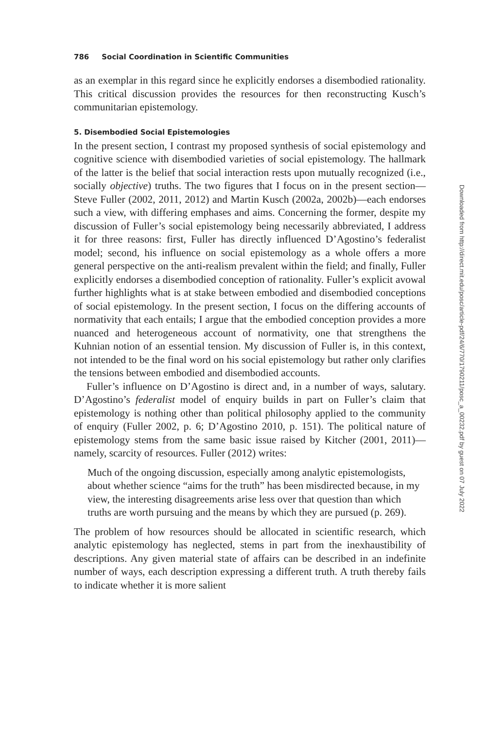786 Social Coordination in Scientific Communities
as an exemplar in this regard since he explicitly endorses a disembodied rationality. This critical discussion provides the resources for then reconstructing Kusch’s communitarian epistemology.
5. Disembodied Social Epistemologies
In the present section, I contrast my proposed synthesis of social epistemology and cognitive science with disembodied varieties of social epistemology. The hallmark of the latter is the belief that social interaction rests upon mutually recognized (i.e., socially objective) truths. The two figures that I focus on in the present section—Steve Fuller (2002, 2011, 2012) and Martin Kusch (2002a, 2002b)—each endorses such a view, with differing emphases and aims. Concerning the former, despite my discussion of Fuller’s social epistemology being necessarily abbreviated, I address it for three reasons: first, Fuller has directly influenced D’Agostino’s federalist model; second, his influence on social epistemology as a whole offers a more general perspective on the anti-realism prevalent within the field; and finally, Fuller explicitly endorses a disembodied conception of rationality. Fuller’s explicit avowal further highlights what is at stake between embodied and disembodied conceptions of social epistemology. In the present section, I focus on the differing accounts of normativity that each entails; I argue that the embodied conception provides a more nuanced and heterogeneous account of normativity, one that strengthens the Kuhnian notion of an essential tension. My discussion of Fuller is, in this context, not intended to be the final word on his social epistemology but rather only clarifies the tensions between embodied and disembodied accounts.
Fuller’s influence on D’Agostino is direct and, in a number of ways, salutary. D’Agostino’s federalist model of enquiry builds in part on Fuller’s claim that epistemology is nothing other than political philosophy applied to the community of enquiry (Fuller 2002, p. 6; D’Agostino 2010, p. 151). The political nature of epistemology stems from the same basic issue raised by Kitcher (2001, 2011)—namely, scarcity of resources. Fuller (2012) writes:
Much of the ongoing discussion, especially among analytic epistemologists, about whether science “aims for the truth” has been misdirected because, in my view, the interesting disagreements arise less over that question than which truths are worth pursuing and the means by which they are pursued (p. 269).
The problem of how resources should be allocated in scientific research, which analytic epistemology has neglected, stems in part from the inexhaustibility of descriptions. Any given material state of affairs can be described in an indefinite number of ways, each description expressing a different truth. A truth thereby fails to indicate whether it is more salient
Downloaded from http://direct.mit.edu/posc/article-pdf/24/6/770/1790211/posc_a_00232.pdf by guest on 07 July 2022